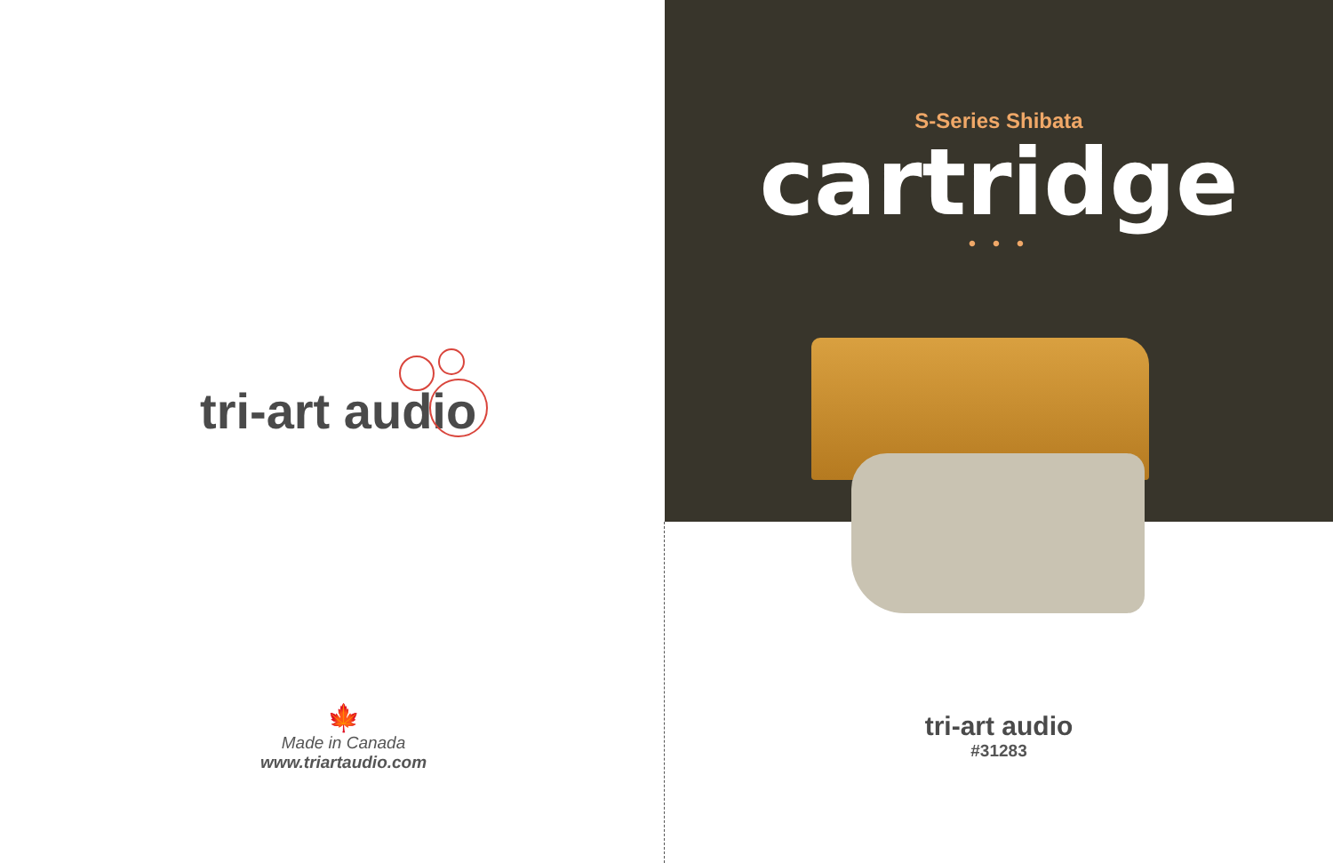tri-art audio
🍁
Made in Canada
www.triartaudio.com
S-Series Shibata
cartridge
• • •
tri-art audio
#31283